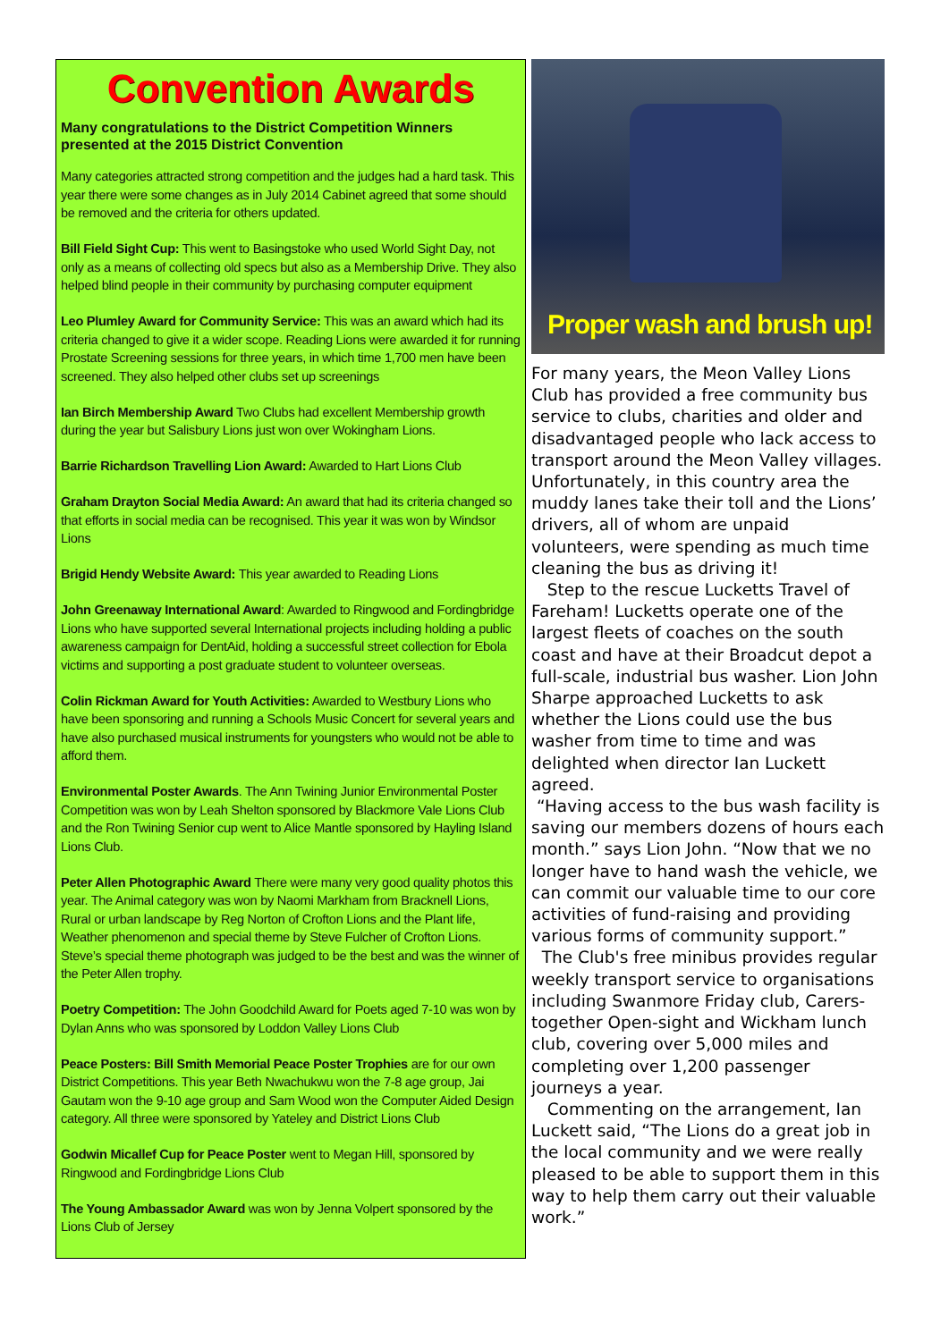Convention Awards
Many congratulations to the District Competition Winners presented at the 2015 District Convention
Many categories attracted strong competition and the judges had a hard task. This year there were some changes as in July 2014 Cabinet agreed that some should be removed and the criteria for others updated.
Bill Field Sight Cup: This went to Basingstoke who used World Sight Day, not only as a means of collecting old specs but also as a Membership Drive. They also helped blind people in their community by purchasing computer equipment
Leo Plumley Award for Community Service: This was an award which had its criteria changed to give it a wider scope. Reading Lions were awarded it for running Prostate Screening sessions for three years, in which time 1,700 men have been screened. They also helped other clubs set up screenings
Ian Birch Membership Award Two Clubs had excellent Membership growth during the year but Salisbury Lions just won over Wokingham Lions.
Barrie Richardson Travelling Lion Award: Awarded to Hart Lions Club
Graham Drayton Social Media Award: An award that had its criteria changed so that efforts in social media can be recognised. This year it was won by Windsor Lions
Brigid Hendy Website Award: This year awarded to Reading Lions
John Greenaway International Award: Awarded to Ringwood and Fordingbridge Lions who have supported several International projects including holding a public awareness campaign for DentAid, holding a successful street collection for Ebola victims and supporting a post graduate student to volunteer overseas.
Colin Rickman Award for Youth Activities: Awarded to Westbury Lions who have been sponsoring and running a Schools Music Concert for several years and have also purchased musical instruments for youngsters who would not be able to afford them.
Environmental Poster Awards. The Ann Twining Junior Environmental Poster Competition was won by Leah Shelton sponsored by Blackmore Vale Lions Club and the Ron Twining Senior cup went to Alice Mantle sponsored by Hayling Island Lions Club.
Peter Allen Photographic Award There were many very good quality photos this year. The Animal category was won by Naomi Markham from Bracknell Lions, Rural or urban landscape by Reg Norton of Crofton Lions and the Plant life, Weather phenomenon and special theme by Steve Fulcher of Crofton Lions. Steve’s special theme photograph was judged to be the best and was the winner of the Peter Allen trophy.
Poetry Competition: The John Goodchild Award for Poets aged 7-10 was won by Dylan Anns who was sponsored by Loddon Valley Lions Club
Peace Posters: Bill Smith Memorial Peace Poster Trophies are for our own District Competitions. This year Beth Nwachukwu won the 7-8 age group, Jai Gautam won the 9-10 age group and Sam Wood won the Computer Aided Design category. All three were sponsored by Yateley and District Lions Club
Godwin Micallef Cup for Peace Poster went to Megan Hill, sponsored by Ringwood and Fordingbridge Lions Club
The Young Ambassador Award was won by Jenna Volpert sponsored by the Lions Club of Jersey
Proper wash and brush up!
For many years, the Meon Valley Lions Club has provided a free community bus service to clubs, charities and older and disadvantaged people who lack access to transport around the Meon Valley villages. Unfortunately, in this country area the muddy lanes take their toll and the Lions’ drivers, all of whom are unpaid volunteers, were spending as much time cleaning the bus as driving it!
Step to the rescue Lucketts Travel of Fareham! Lucketts operate one of the largest fleets of coaches on the south coast and have at their Broadcut depot a full-scale, industrial bus washer. Lion John Sharpe approached Lucketts to ask whether the Lions could use the bus washer from time to time and was delighted when director Ian Luckett agreed.
“Having access to the bus wash facility is saving our members dozens of hours each month.” says Lion John. “Now that we no longer have to hand wash the vehicle, we can commit our valuable time to our core activities of fund-raising and providing various forms of community support.”
The Club's free minibus provides regular weekly transport service to organisations including Swanmore Friday club, Carers-together Open-sight and Wickham lunch club, covering over 5,000 miles and completing over 1,200 passenger journeys a year.
Commenting on the arrangement, Ian Luckett said, “The Lions do a great job in the local community and we were really pleased to be able to support them in this way to help them carry out their valuable work.”